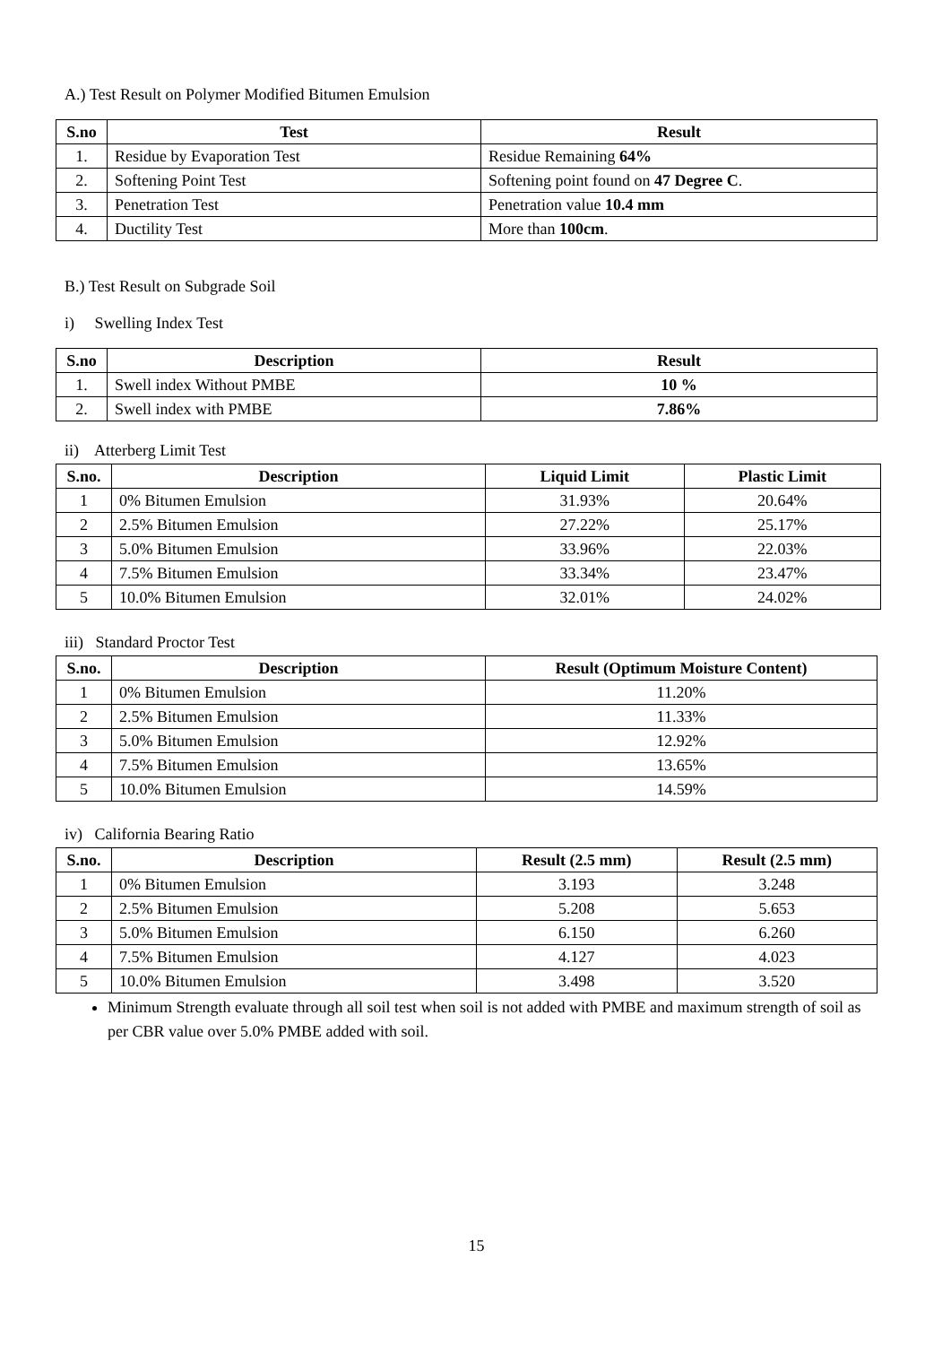A.) Test Result on Polymer Modified Bitumen Emulsion
| S.no | Test | Result |
| --- | --- | --- |
| 1. | Residue by Evaporation Test | Residue Remaining 64% |
| 2. | Softening Point Test | Softening point found on 47 Degree C . |
| 3. | Penetration Test | Penetration value 10.4 mm |
| 4. | Ductility Test | More than 100cm . |
B.) Test Result on Subgrade Soil
i) Swelling Index Test
| S.no | Description | Result |
| --- | --- | --- |
| 1. | Swell index Without PMBE | 10 % |
| 2. | Swell index with PMBE | 7.86% |
ii) Atterberg Limit Test
| S.no. | Description | Liquid Limit | Plastic Limit |
| --- | --- | --- | --- |
| 1 | 0% Bitumen Emulsion | 31.93% | 20.64% |
| 2 | 2.5% Bitumen Emulsion | 27.22% | 25.17% |
| 3 | 5.0% Bitumen Emulsion | 33.96% | 22.03% |
| 4 | 7.5% Bitumen Emulsion | 33.34% | 23.47% |
| 5 | 10.0% Bitumen Emulsion | 32.01% | 24.02% |
iii) Standard Proctor Test
| S.no. | Description | Result (Optimum Moisture Content) |
| --- | --- | --- |
| 1 | 0% Bitumen Emulsion | 11.20% |
| 2 | 2.5% Bitumen Emulsion | 11.33% |
| 3 | 5.0% Bitumen Emulsion | 12.92% |
| 4 | 7.5% Bitumen Emulsion | 13.65% |
| 5 | 10.0% Bitumen Emulsion | 14.59% |
iv) California Bearing Ratio
| S.no. | Description | Result (2.5 mm) | Result (2.5 mm) |
| --- | --- | --- | --- |
| 1 | 0% Bitumen Emulsion | 3.193 | 3.248 |
| 2 | 2.5% Bitumen Emulsion | 5.208 | 5.653 |
| 3 | 5.0% Bitumen Emulsion | 6.150 | 6.260 |
| 4 | 7.5% Bitumen Emulsion | 4.127 | 4.023 |
| 5 | 10.0% Bitumen Emulsion | 3.498 | 3.520 |
Minimum Strength evaluate through all soil test when soil is not added with PMBE and maximum strength of soil as per CBR value over 5.0% PMBE added with soil.
15